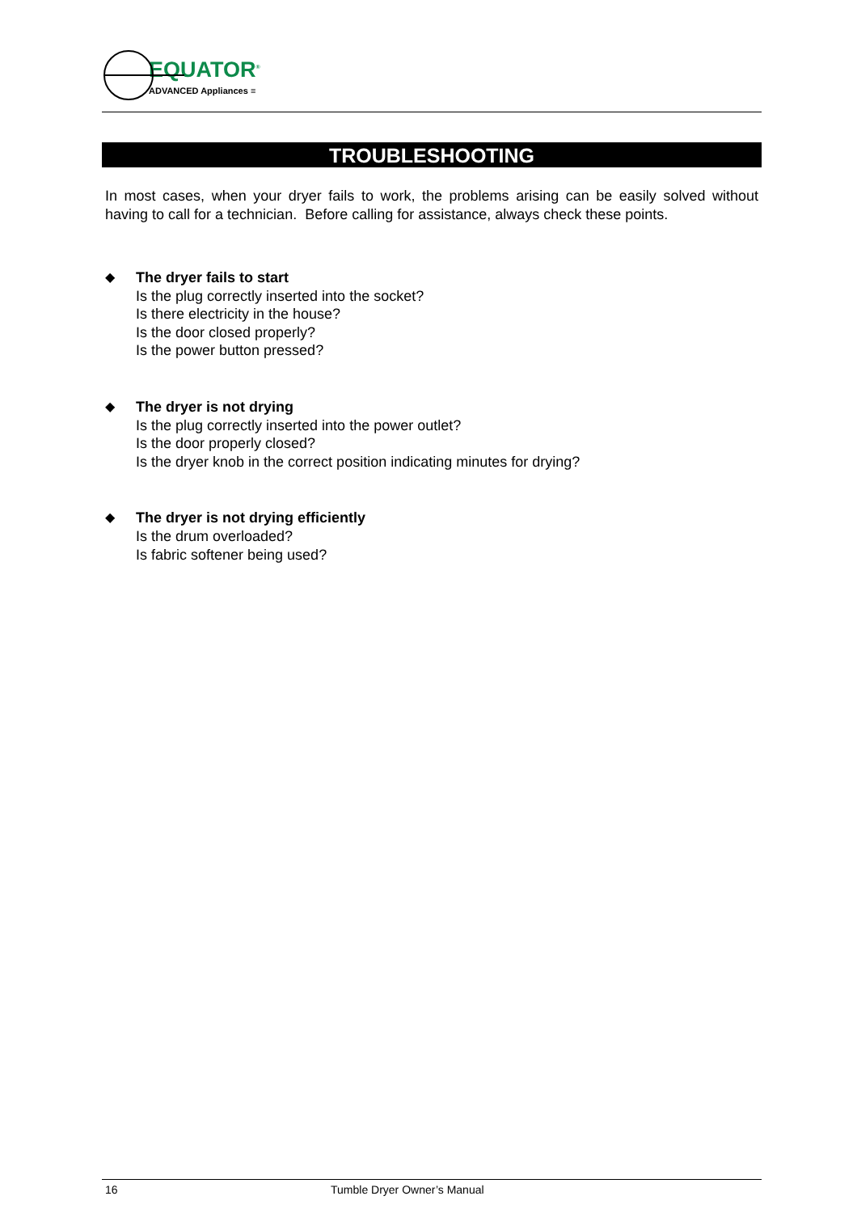EQUATOR<sup>®</sup>
ADVANCED Appliances ≡
TROUBLESHOOTING
In most cases, when your dryer fails to work, the problems arising can be easily solved without having to call for a technician. Before calling for assistance, always check these points.
◆ The dryer fails to start
Is the plug correctly inserted into the socket?
Is there electricity in the house?
Is the door closed properly?
Is the power button pressed?
◆ The dryer is not drying
Is the plug correctly inserted into the power outlet?
Is the door properly closed?
Is the dryer knob in the correct position indicating minutes for drying?
◆ The dryer is not drying efficiently
Is the drum overloaded?
Is fabric softener being used?
16 Tumble Dryer Owner’s Manual